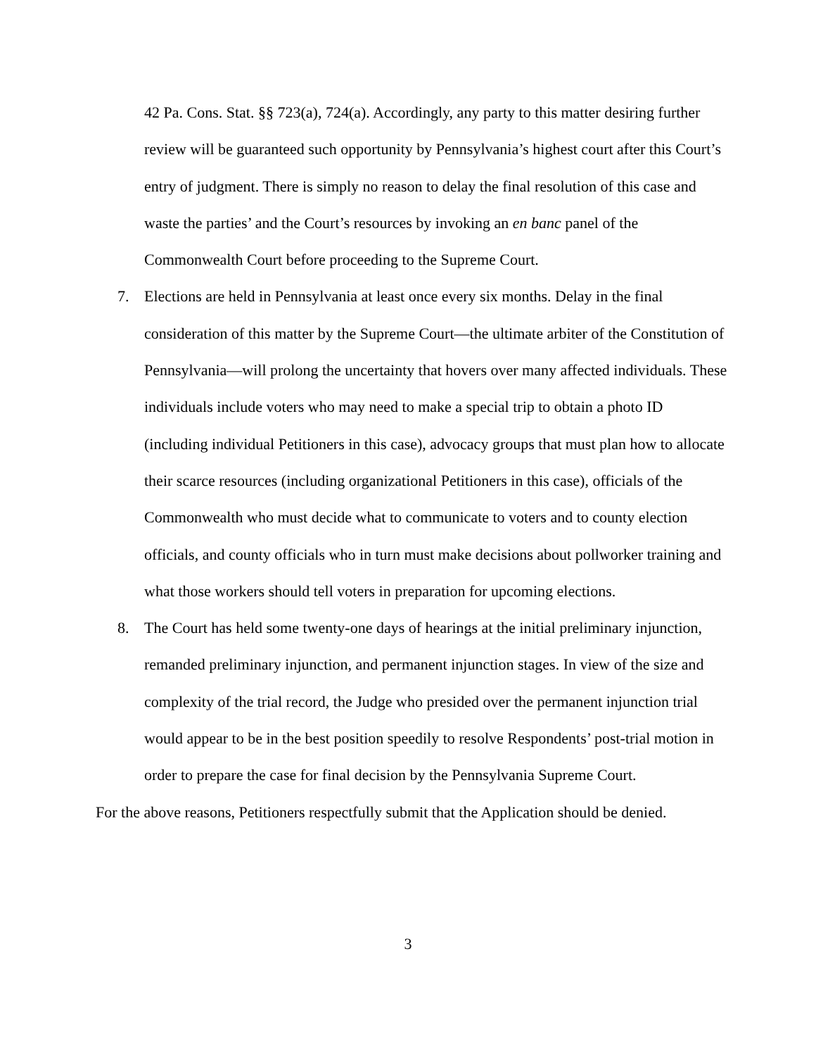42 Pa. Cons. Stat. §§ 723(a), 724(a). Accordingly, any party to this matter desiring further review will be guaranteed such opportunity by Pennsylvania’s highest court after this Court’s entry of judgment. There is simply no reason to delay the final resolution of this case and waste the parties’ and the Court’s resources by invoking an en banc panel of the Commonwealth Court before proceeding to the Supreme Court.
7. Elections are held in Pennsylvania at least once every six months. Delay in the final consideration of this matter by the Supreme Court—the ultimate arbiter of the Constitution of Pennsylvania—will prolong the uncertainty that hovers over many affected individuals. These individuals include voters who may need to make a special trip to obtain a photo ID (including individual Petitioners in this case), advocacy groups that must plan how to allocate their scarce resources (including organizational Petitioners in this case), officials of the Commonwealth who must decide what to communicate to voters and to county election officials, and county officials who in turn must make decisions about pollworker training and what those workers should tell voters in preparation for upcoming elections.
8. The Court has held some twenty-one days of hearings at the initial preliminary injunction, remanded preliminary injunction, and permanent injunction stages. In view of the size and complexity of the trial record, the Judge who presided over the permanent injunction trial would appear to be in the best position speedily to resolve Respondents’ post-trial motion in order to prepare the case for final decision by the Pennsylvania Supreme Court.
For the above reasons, Petitioners respectfully submit that the Application should be denied.
3